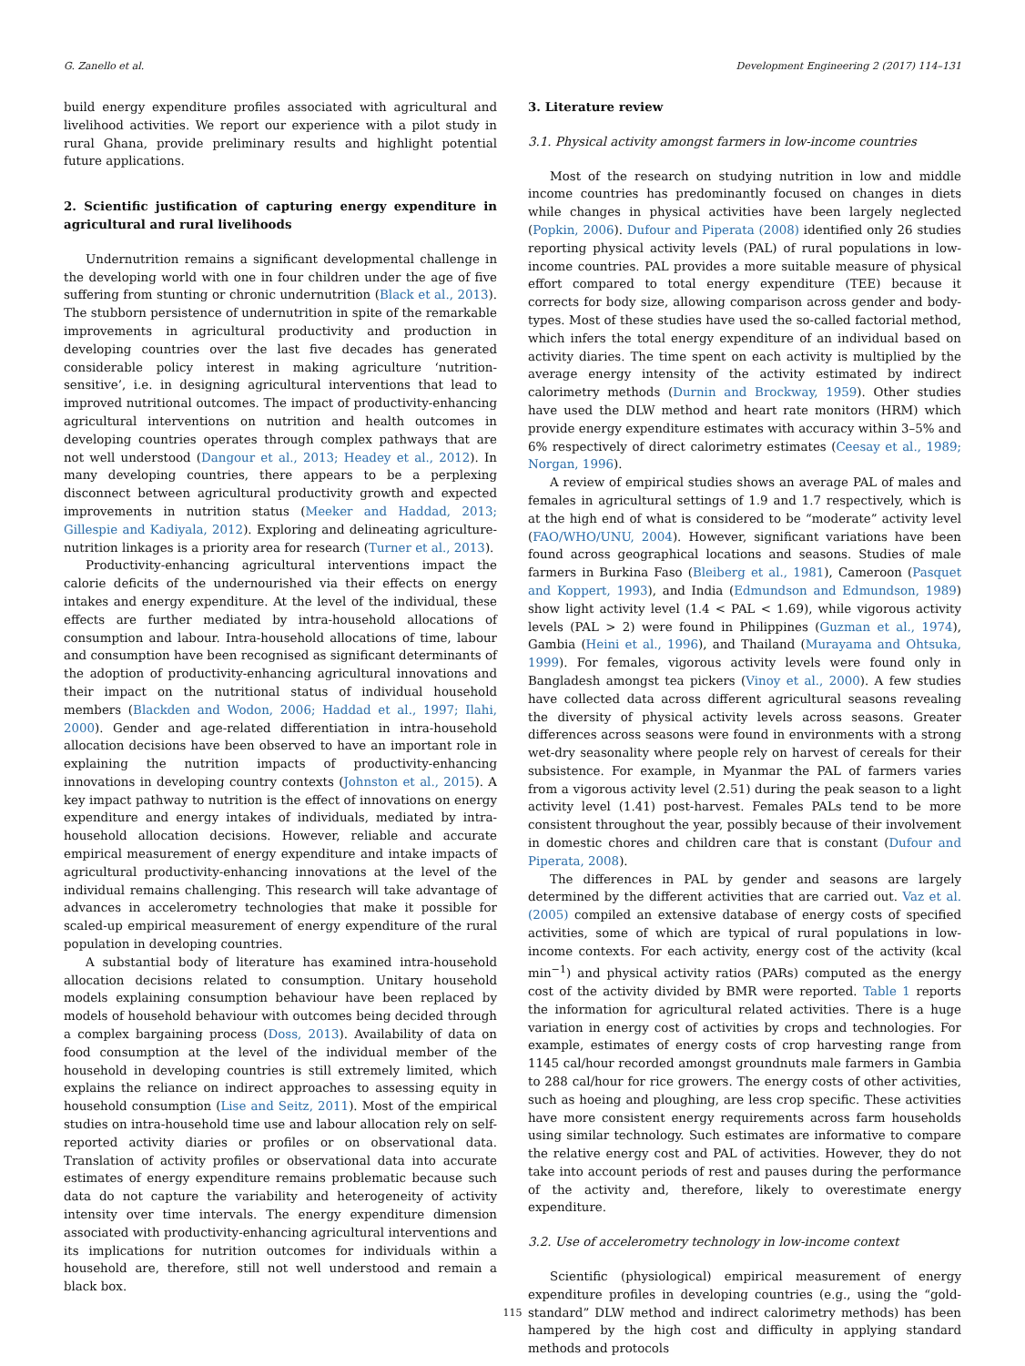G. Zanello et al. Development Engineering 2 (2017) 114–131
build energy expenditure profiles associated with agricultural and livelihood activities. We report our experience with a pilot study in rural Ghana, provide preliminary results and highlight potential future applications.
2. Scientific justification of capturing energy expenditure in agricultural and rural livelihoods
Undernutrition remains a significant developmental challenge in the developing world with one in four children under the age of five suffering from stunting or chronic undernutrition (Black et al., 2013). The stubborn persistence of undernutrition in spite of the remarkable improvements in agricultural productivity and production in developing countries over the last five decades has generated considerable policy interest in making agriculture ‘nutrition-sensitive’, i.e. in designing agricultural interventions that lead to improved nutritional outcomes. The impact of productivity-enhancing agricultural interventions on nutrition and health outcomes in developing countries operates through complex pathways that are not well understood (Dangour et al., 2013; Headey et al., 2012). In many developing countries, there appears to be a perplexing disconnect between agricultural productivity growth and expected improvements in nutrition status (Meeker and Haddad, 2013; Gillespie and Kadiyala, 2012). Exploring and delineating agriculture-nutrition linkages is a priority area for research (Turner et al., 2013).
Productivity-enhancing agricultural interventions impact the calorie deficits of the undernourished via their effects on energy intakes and energy expenditure. At the level of the individual, these effects are further mediated by intra-household allocations of consumption and labour. Intra-household allocations of time, labour and consumption have been recognised as significant determinants of the adoption of productivity-enhancing agricultural innovations and their impact on the nutritional status of individual household members (Blackden and Wodon, 2006; Haddad et al., 1997; Ilahi, 2000). Gender and age-related differentiation in intra-household allocation decisions have been observed to have an important role in explaining the nutrition impacts of productivity-enhancing innovations in developing country contexts (Johnston et al., 2015). A key impact pathway to nutrition is the effect of innovations on energy expenditure and energy intakes of individuals, mediated by intra-household allocation decisions. However, reliable and accurate empirical measurement of energy expenditure and intake impacts of agricultural productivity-enhancing innovations at the level of the individual remains challenging. This research will take advantage of advances in accelerometry technologies that make it possible for scaled-up empirical measurement of energy expenditure of the rural population in developing countries.
A substantial body of literature has examined intra-household allocation decisions related to consumption. Unitary household models explaining consumption behaviour have been replaced by models of household behaviour with outcomes being decided through a complex bargaining process (Doss, 2013). Availability of data on food consumption at the level of the individual member of the household in developing countries is still extremely limited, which explains the reliance on indirect approaches to assessing equity in household consumption (Lise and Seitz, 2011). Most of the empirical studies on intra-household time use and labour allocation rely on self-reported activity diaries or profiles or on observational data. Translation of activity profiles or observational data into accurate estimates of energy expenditure remains problematic because such data do not capture the variability and heterogeneity of activity intensity over time intervals. The energy expenditure dimension associated with productivity-enhancing agricultural interventions and its implications for nutrition outcomes for individuals within a household are, therefore, still not well understood and remain a black box.
3. Literature review
3.1. Physical activity amongst farmers in low-income countries
Most of the research on studying nutrition in low and middle income countries has predominantly focused on changes in diets while changes in physical activities have been largely neglected (Popkin, 2006). Dufour and Piperata (2008) identified only 26 studies reporting physical activity levels (PAL) of rural populations in low-income countries. PAL provides a more suitable measure of physical effort compared to total energy expenditure (TEE) because it corrects for body size, allowing comparison across gender and body-types. Most of these studies have used the so-called factorial method, which infers the total energy expenditure of an individual based on activity diaries. The time spent on each activity is multiplied by the average energy intensity of the activity estimated by indirect calorimetry methods (Durnin and Brockway, 1959). Other studies have used the DLW method and heart rate monitors (HRM) which provide energy expenditure estimates with accuracy within 3–5% and 6% respectively of direct calorimetry estimates (Ceesay et al., 1989; Norgan, 1996).
A review of empirical studies shows an average PAL of males and females in agricultural settings of 1.9 and 1.7 respectively, which is at the high end of what is considered to be “moderate” activity level (FAO/WHO/UNU, 2004). However, significant variations have been found across geographical locations and seasons. Studies of male farmers in Burkina Faso (Bleiberg et al., 1981), Cameroon (Pasquet and Koppert, 1993), and India (Edmundson and Edmundson, 1989) show light activity level (1.4 < PAL < 1.69), while vigorous activity levels (PAL > 2) were found in Philippines (Guzman et al., 1974), Gambia (Heini et al., 1996), and Thailand (Murayama and Ohtsuka, 1999). For females, vigorous activity levels were found only in Bangladesh amongst tea pickers (Vinoy et al., 2000). A few studies have collected data across different agricultural seasons revealing the diversity of physical activity levels across seasons. Greater differences across seasons were found in environments with a strong wet-dry seasonality where people rely on harvest of cereals for their subsistence. For example, in Myanmar the PAL of farmers varies from a vigorous activity level (2.51) during the peak season to a light activity level (1.41) post-harvest. Females PALs tend to be more consistent throughout the year, possibly because of their involvement in domestic chores and children care that is constant (Dufour and Piperata, 2008).
The differences in PAL by gender and seasons are largely determined by the different activities that are carried out. Vaz et al. (2005) compiled an extensive database of energy costs of specified activities, some of which are typical of rural populations in low-income contexts. For each activity, energy cost of the activity (kcal min<sup>−1</sup>) and physical activity ratios (PARs) computed as the energy cost of the activity divided by BMR were reported. Table 1 reports the information for agricultural related activities. There is a huge variation in energy cost of activities by crops and technologies. For example, estimates of energy costs of crop harvesting range from 1145 cal/hour recorded amongst groundnuts male farmers in Gambia to 288 cal/hour for rice growers. The energy costs of other activities, such as hoeing and ploughing, are less crop specific. These activities have more consistent energy requirements across farm households using similar technology. Such estimates are informative to compare the relative energy cost and PAL of activities. However, they do not take into account periods of rest and pauses during the performance of the activity and, therefore, likely to overestimate energy expenditure.
3.2. Use of accelerometry technology in low-income context
Scientific (physiological) empirical measurement of energy expenditure profiles in developing countries (e.g., using the “gold-standard” DLW method and indirect calorimetry methods) has been hampered by the high cost and difficulty in applying standard methods and protocols
115